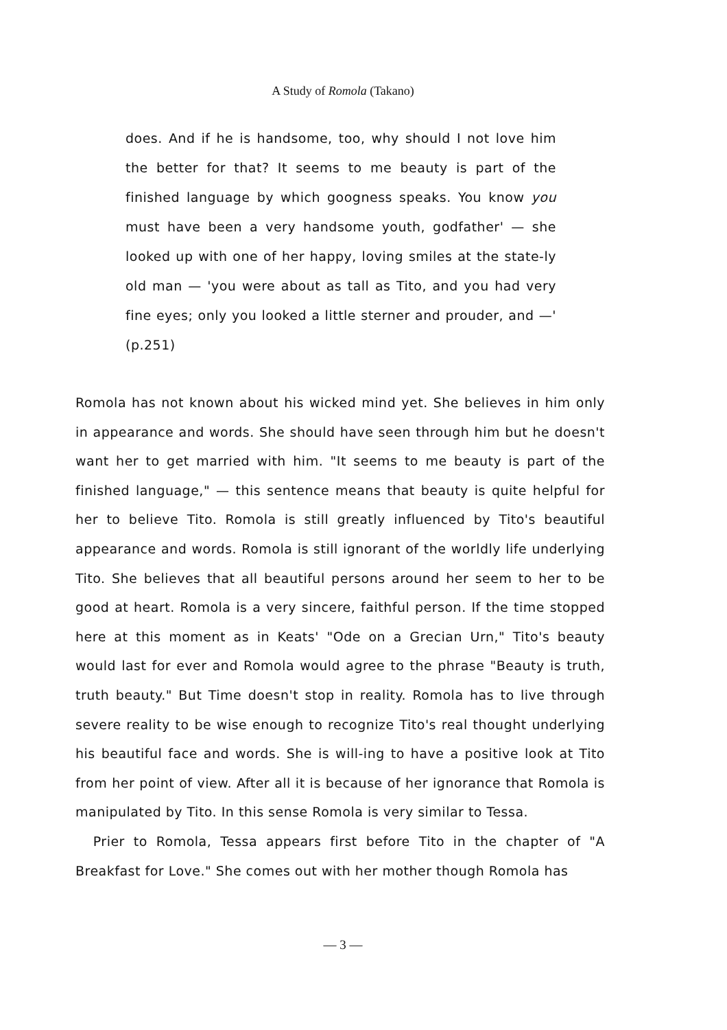A Study of Romola (Takano)
does. And if he is handsome, too, why should I not love him the better for that? It seems to me beauty is part of the finished language by which googness speaks. You know you must have been a very handsome youth, godfather' — she looked up with one of her happy, loving smiles at the state-ly old man — 'you were about as tall as Tito, and you had very fine eyes; only you looked a little sterner and prouder, and —' (p.251)
Romola has not known about his wicked mind yet. She believes in him only in appearance and words. She should have seen through him but he doesn't want her to get married with him. "It seems to me beauty is part of the finished language," — this sentence means that beauty is quite helpful for her to believe Tito. Romola is still greatly influenced by Tito's beautiful appearance and words. Romola is still ignorant of the worldly life underlying Tito. She believes that all beautiful persons around her seem to her to be good at heart. Romola is a very sincere, faithful person. If the time stopped here at this moment as in Keats' "Ode on a Grecian Urn," Tito's beauty would last for ever and Romola would agree to the phrase "Beauty is truth, truth beauty." But Time doesn't stop in reality. Romola has to live through severe reality to be wise enough to recognize Tito's real thought underlying his beautiful face and words. She is will-ing to have a positive look at Tito from her point of view. After all it is because of her ignorance that Romola is manipulated by Tito. In this sense Romola is very similar to Tessa.
Prier to Romola, Tessa appears first before Tito in the chapter of "A Breakfast for Love." She comes out with her mother though Romola has
— 3 —